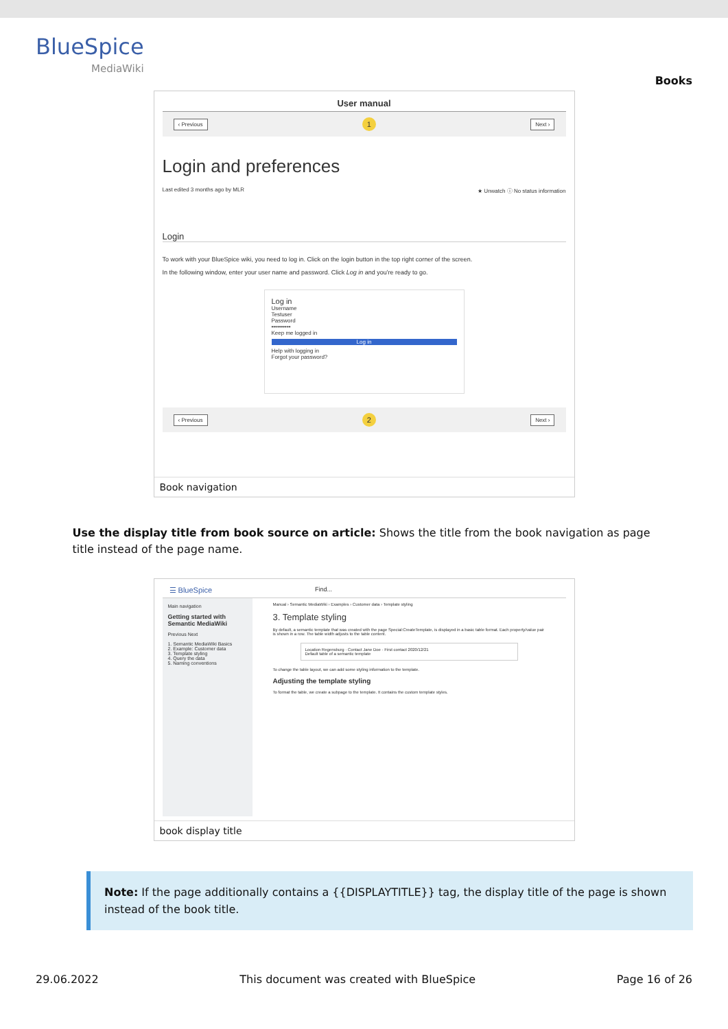BlueSpice
MediaWiki
Books
User manual
‹ Previous 1 Next ›
Login and preferences
Last edited 3 months ago by MLR ★ Unwatch ⓘ No status information
Login
To work with your BlueSpice wiki, you need to log in. Click on the login button in the top right corner of the screen.
In the following window, enter your user name and password. Click Log in and you're ready to go.
Log in
Username
Testuser
Password
••••••••••
Keep me logged in
Log in
Help with logging in
Forgot your password?
‹ Previous 2 Next ›
Book navigation
Use the display title from book source on article: Shows the title from the book navigation as page title instead of the page name.
☰ BlueSpice Find...
Main navigation
Getting started with Semantic MediaWiki
Previous Next
1. Semantic MediaWiki Basics
2. Example: Customer data
3. Template styling
4. Query the data
5. Naming conventions
Manual › Semantic MediaWiki › Examples › Customer data › Template styling
3. Template styling
By default, a semantic template that was created with the page Special:CreateTemplate, is displayed in a basic table format. Each property/value pair is shown in a row. The table width adjusts to the table content.
Location Regensburg · Contact Jane Doe · First contact 2020/12/21
Default table of a semantic template
To change the table layout, we can add some styling information to the template.
Adjusting the template styling
To format the table, we create a subpage to the template. It contains the custom template styles.
book display title
Note: If the page additionally contains a {{DISPLAYTITLE}} tag, the display title of the page is shown instead of the book title.
29.06.2022 This document was created with BlueSpice Page 16 of 26